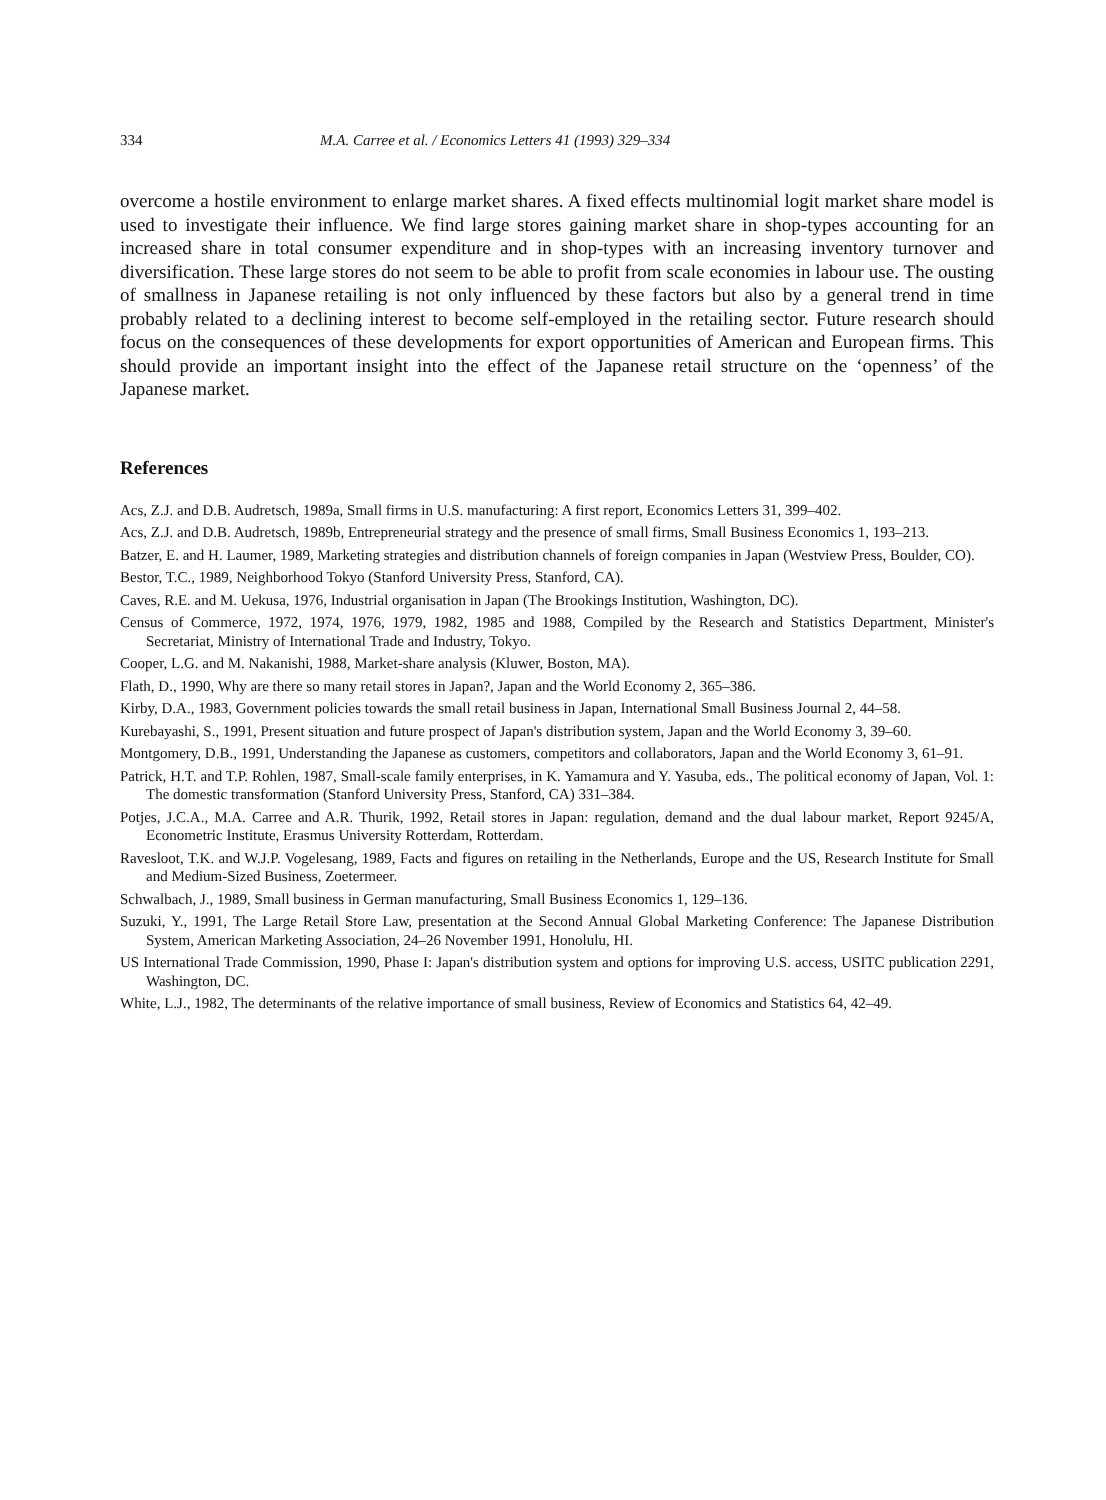334 M.A. Carree et al. / Economics Letters 41 (1993) 329–334
overcome a hostile environment to enlarge market shares. A fixed effects multinomial logit market share model is used to investigate their influence. We find large stores gaining market share in shop-types accounting for an increased share in total consumer expenditure and in shop-types with an increasing inventory turnover and diversification. These large stores do not seem to be able to profit from scale economies in labour use. The ousting of smallness in Japanese retailing is not only influenced by these factors but also by a general trend in time probably related to a declining interest to become self-employed in the retailing sector. Future research should focus on the consequences of these developments for export opportunities of American and European firms. This should provide an important insight into the effect of the Japanese retail structure on the ‘openness’ of the Japanese market.
References
Acs, Z.J. and D.B. Audretsch, 1989a, Small firms in U.S. manufacturing: A first report, Economics Letters 31, 399–402.
Acs, Z.J. and D.B. Audretsch, 1989b, Entrepreneurial strategy and the presence of small firms, Small Business Economics 1, 193–213.
Batzer, E. and H. Laumer, 1989, Marketing strategies and distribution channels of foreign companies in Japan (Westview Press, Boulder, CO).
Bestor, T.C., 1989, Neighborhood Tokyo (Stanford University Press, Stanford, CA).
Caves, R.E. and M. Uekusa, 1976, Industrial organisation in Japan (The Brookings Institution, Washington, DC).
Census of Commerce, 1972, 1974, 1976, 1979, 1982, 1985 and 1988, Compiled by the Research and Statistics Department, Minister's Secretariat, Ministry of International Trade and Industry, Tokyo.
Cooper, L.G. and M. Nakanishi, 1988, Market-share analysis (Kluwer, Boston, MA).
Flath, D., 1990, Why are there so many retail stores in Japan?, Japan and the World Economy 2, 365–386.
Kirby, D.A., 1983, Government policies towards the small retail business in Japan, International Small Business Journal 2, 44–58.
Kurebayashi, S., 1991, Present situation and future prospect of Japan's distribution system, Japan and the World Economy 3, 39–60.
Montgomery, D.B., 1991, Understanding the Japanese as customers, competitors and collaborators, Japan and the World Economy 3, 61–91.
Patrick, H.T. and T.P. Rohlen, 1987, Small-scale family enterprises, in K. Yamamura and Y. Yasuba, eds., The political economy of Japan, Vol. 1: The domestic transformation (Stanford University Press, Stanford, CA) 331–384.
Potjes, J.C.A., M.A. Carree and A.R. Thurik, 1992, Retail stores in Japan: regulation, demand and the dual labour market, Report 9245/A, Econometric Institute, Erasmus University Rotterdam, Rotterdam.
Ravesloot, T.K. and W.J.P. Vogelesang, 1989, Facts and figures on retailing in the Netherlands, Europe and the US, Research Institute for Small and Medium-Sized Business, Zoetermeer.
Schwalbach, J., 1989, Small business in German manufacturing, Small Business Economics 1, 129–136.
Suzuki, Y., 1991, The Large Retail Store Law, presentation at the Second Annual Global Marketing Conference: The Japanese Distribution System, American Marketing Association, 24–26 November 1991, Honolulu, HI.
US International Trade Commission, 1990, Phase I: Japan's distribution system and options for improving U.S. access, USITC publication 2291, Washington, DC.
White, L.J., 1982, The determinants of the relative importance of small business, Review of Economics and Statistics 64, 42–49.